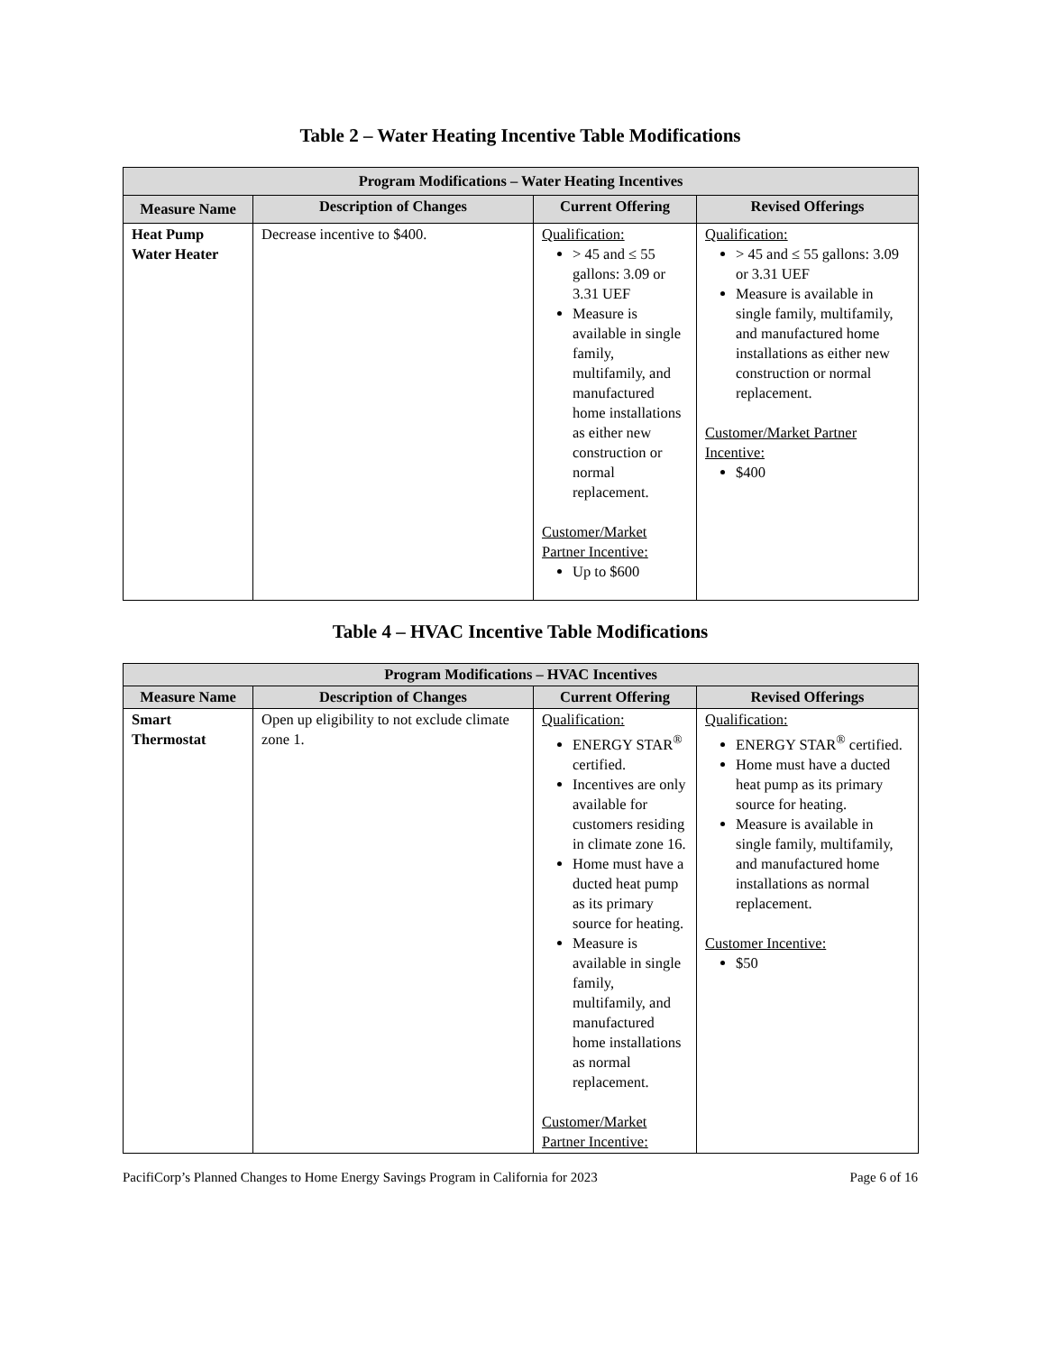Table 2 – Water Heating Incentive Table Modifications
| Program Modifications – Water Heating Incentives | | | |
| --- | --- | --- | --- |
| Measure Name | Description of Changes | Current Offering | Revised Offerings |
| Heat Pump Water Heater | Decrease incentive to $400. | Qualification: > 45 and ≤ 55 gallons: 3.09 or 3.31 UEF Measure is available in single family, multifamily, and manufactured home installations as either new construction or normal replacement. Customer/Market Partner Incentive: Up to $600 | Qualification: > 45 and ≤ 55 gallons: 3.09 or 3.31 UEF Measure is available in single family, multifamily, and manufactured home installations as either new construction or normal replacement. Customer/Market Partner Incentive: $400 |
Table 4 – HVAC Incentive Table Modifications
| Program Modifications – HVAC Incentives | | | |
| --- | --- | --- | --- |
| Measure Name | Description of Changes | Current Offering | Revised Offerings |
| Smart Thermostat | Open up eligibility to not exclude climate zone 1. | Qualification: ENERGY STAR<sup>®</sup> certified. Incentives are only available for customers residing in climate zone 16. Home must have a ducted heat pump as its primary source for heating. Measure is available in single family, multifamily, and manufactured home installations as normal replacement. Customer/Market Partner Incentive: | Qualification: ENERGY STAR<sup>®</sup> certified. Home must have a ducted heat pump as its primary source for heating. Measure is available in single family, multifamily, and manufactured home installations as normal replacement. Customer Incentive: $50 |
PacifiCorp’s Planned Changes to Home Energy Savings Program in California for 2023 Page 6 of 16